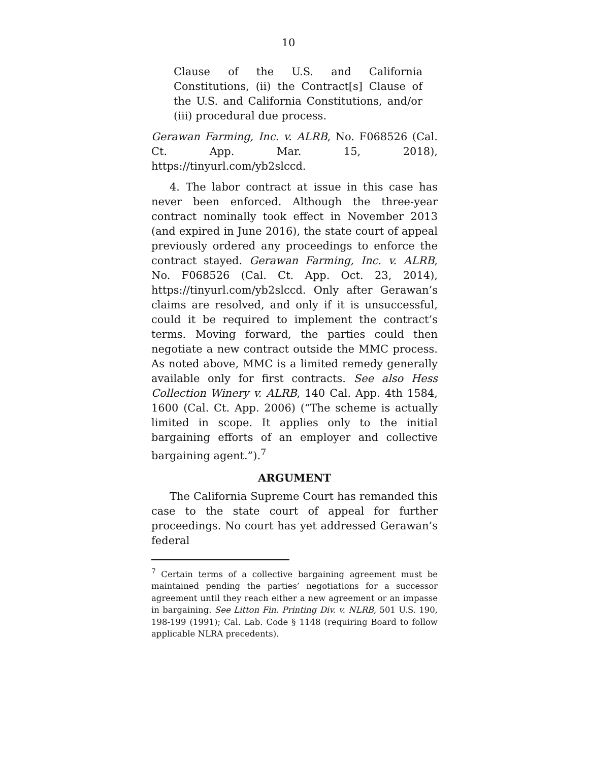10
Clause of the U.S. and California Constitutions, (ii) the Contract[s] Clause of the U.S. and California Constitutions, and/or (iii) procedural due process.
Gerawan Farming, Inc. v. ALRB, No. F068526 (Cal. Ct. App. Mar. 15, 2018), https://tinyurl.com/yb2slccd.
4. The labor contract at issue in this case has never been enforced. Although the three-year contract nominally took effect in November 2013 (and expired in June 2016), the state court of appeal previously ordered any proceedings to enforce the contract stayed. Gerawan Farming, Inc. v. ALRB, No. F068526 (Cal. Ct. App. Oct. 23, 2014), https://tinyurl.com/yb2slccd. Only after Gerawan’s claims are resolved, and only if it is unsuccessful, could it be required to implement the contract’s terms. Moving forward, the parties could then negotiate a new contract outside the MMC process. As noted above, MMC is a limited remedy generally available only for first contracts. See also Hess Collection Winery v. ALRB, 140 Cal. App. 4th 1584, 1600 (Cal. Ct. App. 2006) (“The scheme is actually limited in scope. It applies only to the initial bargaining efforts of an employer and collective bargaining agent.”).<sup>7</sup>
ARGUMENT
The California Supreme Court has remanded this case to the state court of appeal for further proceedings. No court has yet addressed Gerawan’s federal
<sup>7</sup> Certain terms of a collective bargaining agreement must be maintained pending the parties’ negotiations for a successor agreement until they reach either a new agreement or an impasse in bargaining. See Litton Fin. Printing Div. v. NLRB, 501 U.S. 190, 198-199 (1991); Cal. Lab. Code § 1148 (requiring Board to follow applicable NLRA precedents).